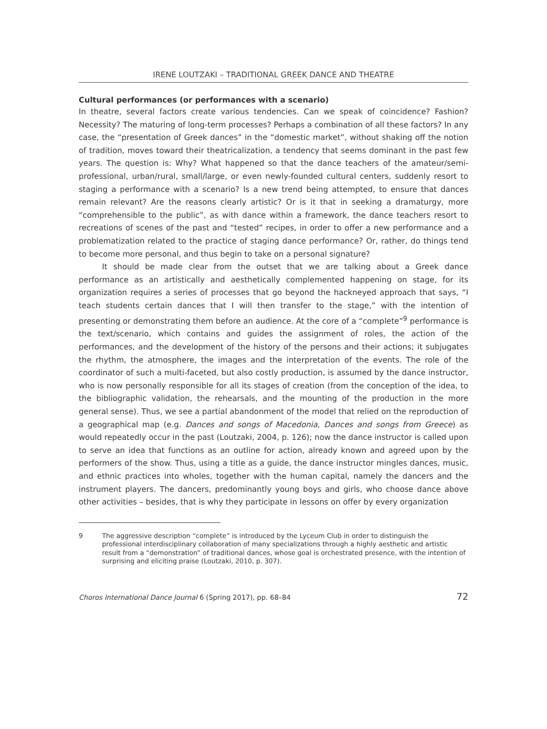IRENE LOUTZAKI – TRADITIONAL GREEK DANCE AND THEATRE
Cultural performances (or performances with a scenario)
In theatre, several factors create various tendencies. Can we speak of coincidence? Fashion? Necessity? The maturing of long-term processes? Perhaps a combination of all these factors? In any case, the “presentation of Greek dances” in the “domestic market”, without shaking off the notion of tradition, moves toward their theatricalization, a tendency that seems dominant in the past few years. The question is: Why? What happened so that the dance teachers of the amateur/semi-professional, urban/rural, small/large, or even newly-founded cultural centers, suddenly resort to staging a performance with a scenario? Is a new trend being attempted, to ensure that dances remain relevant? Are the reasons clearly artistic? Or is it that in seeking a dramaturgy, more “comprehensible to the public”, as with dance within a framework, the dance teachers resort to recreations of scenes of the past and “tested” recipes, in order to offer a new performance and a problematization related to the practice of staging dance performance? Or, rather, do things tend to become more personal, and thus begin to take on a personal signature?
It should be made clear from the outset that we are talking about a Greek dance performance as an artistically and aesthetically complemented happening on stage, for its organization requires a series of processes that go beyond the hackneyed approach that says, “I teach students certain dances that I will then transfer to the stage,” with the intention of presenting or demonstrating them before an audience. At the core of a “complete”<sup>9</sup> performance is the text/scenario, which contains and guides the assignment of roles, the action of the performances, and the development of the history of the persons and their actions; it subjugates the rhythm, the atmosphere, the images and the interpretation of the events. The role of the coordinator of such a multi-faceted, but also costly production, is assumed by the dance instructor, who is now personally responsible for all its stages of creation (from the conception of the idea, to the bibliographic validation, the rehearsals, and the mounting of the production in the more general sense). Thus, we see a partial abandonment of the model that relied on the reproduction of a geographical map (e.g. Dances and songs of Macedonia, Dances and songs from Greece) as would repeatedly occur in the past (Loutzaki, 2004, p. 126); now the dance instructor is called upon to serve an idea that functions as an outline for action, already known and agreed upon by the performers of the show. Thus, using a title as a guide, the dance instructor mingles dances, music, and ethnic practices into wholes, together with the human capital, namely the dancers and the instrument players. The dancers, predominantly young boys and girls, who choose dance above other activities – besides, that is why they participate in lessons on offer by every organization
9 The aggressive description “complete” is introduced by the Lyceum Club in order to distinguish the professional interdisciplinary collaboration of many specializations through a highly aesthetic and artistic result from a “demonstration” of traditional dances, whose goal is orchestrated presence, with the intention of surprising and eliciting praise (Loutzaki, 2010, p. 307).
Choros International Dance Journal 6 (Spring 2017), pp. 68–84 72